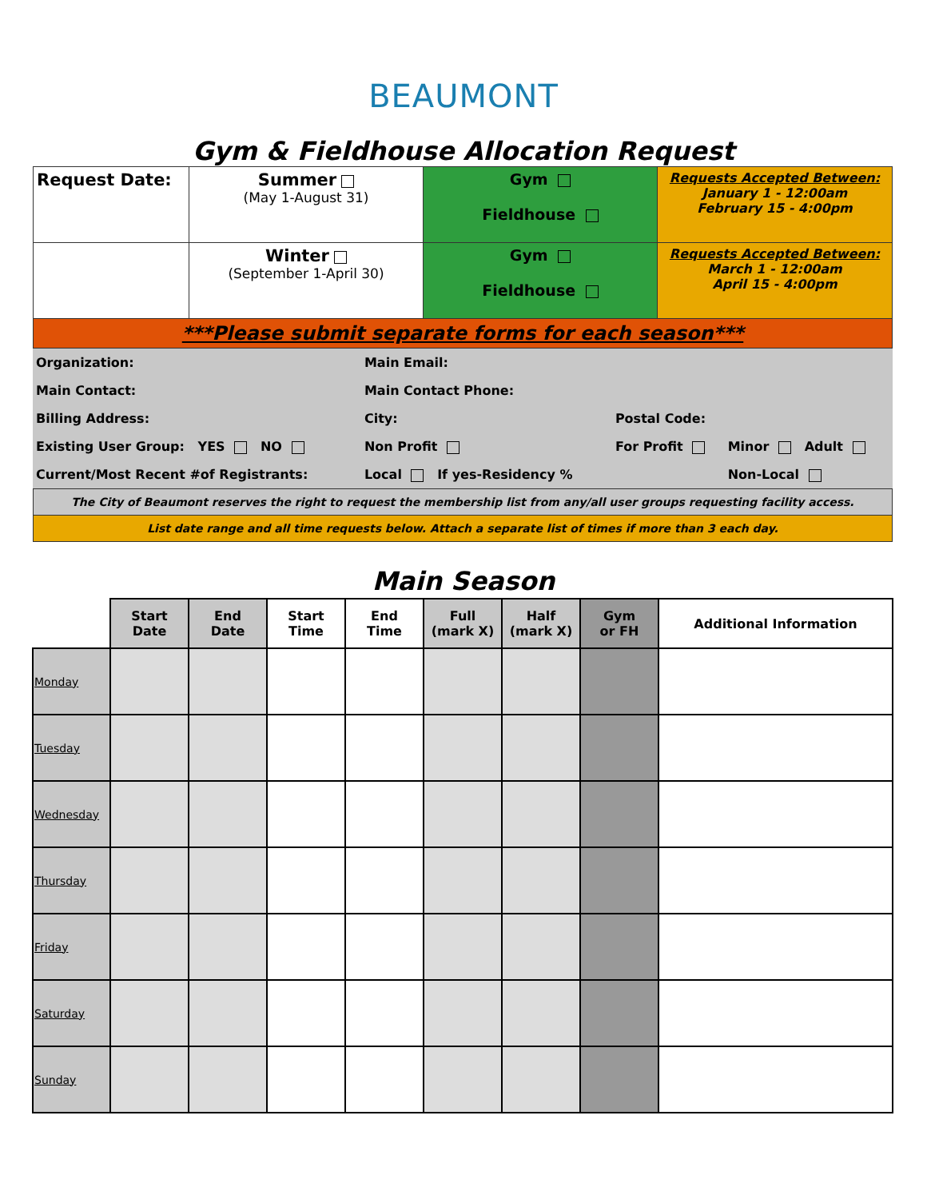BEAUMONT
Gym & Fieldhouse Allocation Request
| Request Date: | Summer (May 1-August 31) | Gym Fieldhouse | Requests Accepted Between: January 1 - 12:00am February 15 - 4:00pm |
| | Winter (September 1-April 30) | Gym Fieldhouse | Requests Accepted Between: March 1 - 12:00am April 15 - 4:00pm |
| ***Please submit separate forms for each season*** | | | |
| Organization: | | Main Email: | | |
| Main Contact: | | Main Contact Phone: | | |
| Billing Address: | | City: | Postal Code: | |
| Existing User Group: YES NO | | Non Profit | For Profit | Minor Adult |
| Current/Most Recent #of Registrants: | | Local If yes-Residency % | | Non-Local |
| The City of Beaumont reserves the right to request the membership list from any/all user groups requesting facility access. |
| List date range and all time requests below. Attach a separate list of times if more than 3 each day. |
Main Season
| | Start Date | End Date | Start Time | End Time | Full (mark X) | Half (mark X) | Gym or FH | Additional Information |
| --- | --- | --- | --- | --- | --- | --- | --- | --- |
| Monday | | | | | | | | |
| Tuesday | | | | | | | | |
| Wednesday | | | | | | | | |
| Thursday | | | | | | | | |
| Friday | | | | | | | | |
| Saturday | | | | | | | | |
| Sunday | | | | | | | | |